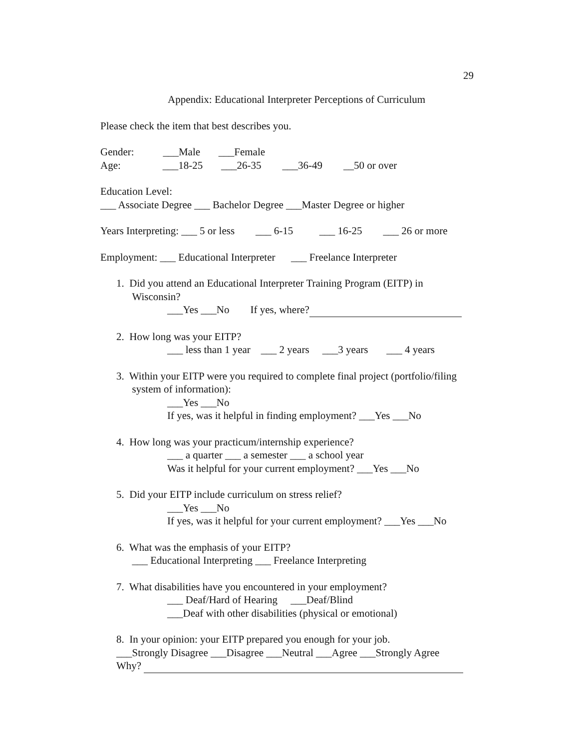29
Appendix: Educational Interpreter Perceptions of Curriculum
Please check the item that best describes you.
Gender: ___Male ___Female
Age: ___18-25 ___26-35 ___36-49 __50 or over
Education Level:
___ Associate Degree ___ Bachelor Degree ___Master Degree or higher
Years Interpreting: ___ 5 or less ___ 6-15 ___ 16-25 ___ 26 or more
Employment: ___ Educational Interpreter ___ Freelance Interpreter
1. Did you attend an Educational Interpreter Training Program (EITP) in
Wisconsin?
___Yes ___No If yes, where?
2. How long was your EITP?
___ less than 1 year ___ 2 years ___3 years ___ 4 years
3. Within your EITP were you required to complete final project (portfolio/filing
system of information):
___Yes ___No
If yes, was it helpful in finding employment? ___Yes ___No
4. How long was your practicum/internship experience?
___ a quarter ___ a semester ___ a school year
Was it helpful for your current employment? ___Yes ___No
5. Did your EITP include curriculum on stress relief?
___Yes ___No
If yes, was it helpful for your current employment? ___Yes ___No
6. What was the emphasis of your EITP?
___ Educational Interpreting ___ Freelance Interpreting
7. What disabilities have you encountered in your employment?
___ Deaf/Hard of Hearing ___Deaf/Blind
___Deaf with other disabilities (physical or emotional)
8. In your opinion: your EITP prepared you enough for your job.
___Strongly Disagree ___Disagree ___Neutral ___Agree ___Strongly Agree
Why?